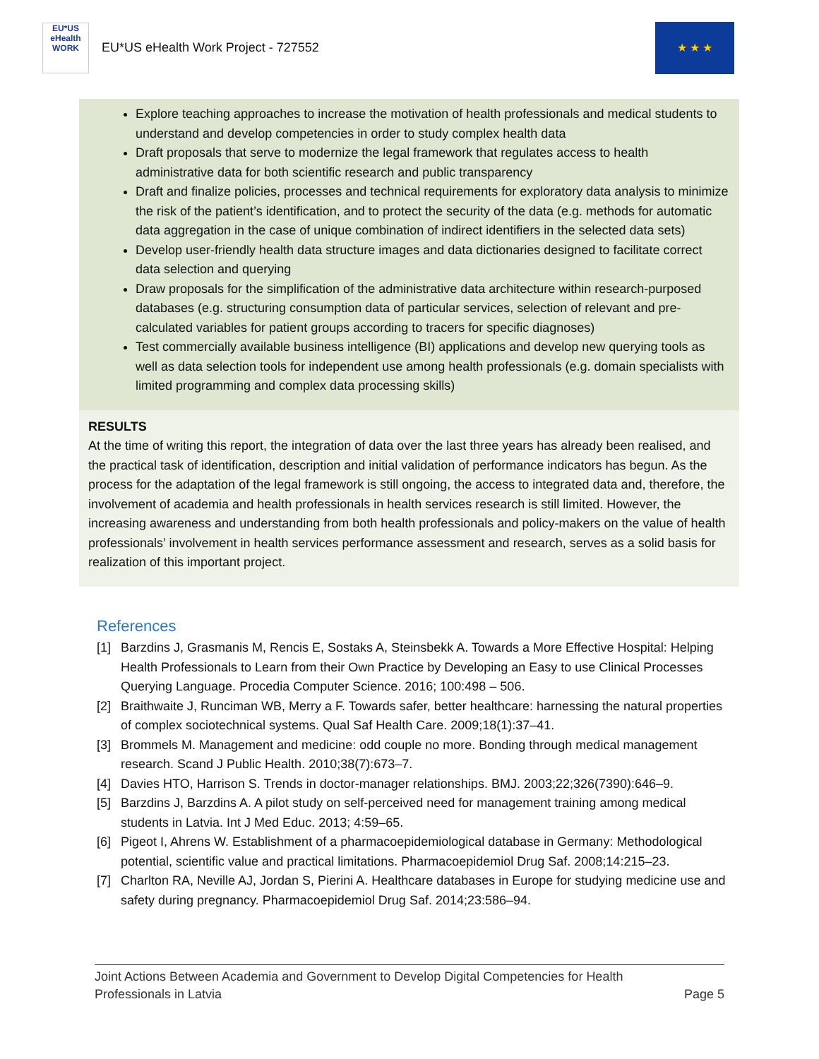EU*US
eHealth
WORK
EU*US eHealth Work Project - 727552
★ ★ ★
Explore teaching approaches to increase the motivation of health professionals and medical students to understand and develop competencies in order to study complex health data
Draft proposals that serve to modernize the legal framework that regulates access to health administrative data for both scientific research and public transparency
Draft and finalize policies, processes and technical requirements for exploratory data analysis to minimize the risk of the patient’s identification, and to protect the security of the data (e.g. methods for automatic data aggregation in the case of unique combination of indirect identifiers in the selected data sets)
Develop user-friendly health data structure images and data dictionaries designed to facilitate correct data selection and querying
Draw proposals for the simplification of the administrative data architecture within research-purposed databases (e.g. structuring consumption data of particular services, selection of relevant and pre-calculated variables for patient groups according to tracers for specific diagnoses)
Test commercially available business intelligence (BI) applications and develop new querying tools as well as data selection tools for independent use among health professionals (e.g. domain specialists with limited programming and complex data processing skills)
RESULTS
At the time of writing this report, the integration of data over the last three years has already been realised, and the practical task of identification, description and initial validation of performance indicators has begun. As the process for the adaptation of the legal framework is still ongoing, the access to integrated data and, therefore, the involvement of academia and health professionals in health services research is still limited. However, the increasing awareness and understanding from both health professionals and policy-makers on the value of health professionals’ involvement in health services performance assessment and research, serves as a solid basis for realization of this important project.
References
[1] Barzdins J, Grasmanis M, Rencis E, Sostaks A, Steinsbekk A. Towards a More Effective Hospital: Helping Health Professionals to Learn from their Own Practice by Developing an Easy to use Clinical Processes Querying Language. Procedia Computer Science. 2016; 100:498 – 506.
[2] Braithwaite J, Runciman WB, Merry a F. Towards safer, better healthcare: harnessing the natural properties of complex sociotechnical systems. Qual Saf Health Care. 2009;18(1):37–41.
[3] Brommels M. Management and medicine: odd couple no more. Bonding through medical management research. Scand J Public Health. 2010;38(7):673–7.
[4] Davies HTO, Harrison S. Trends in doctor-manager relationships. BMJ. 2003;22;326(7390):646–9.
[5] Barzdins J, Barzdins A. A pilot study on self-perceived need for management training among medical students in Latvia. Int J Med Educ. 2013; 4:59–65.
[6] Pigeot I, Ahrens W. Establishment of a pharmacoepidemiological database in Germany: Methodological potential, scientific value and practical limitations. Pharmacoepidemiol Drug Saf. 2008;14:215–23.
[7] Charlton RA, Neville AJ, Jordan S, Pierini A. Healthcare databases in Europe for studying medicine use and safety during pregnancy. Pharmacoepidemiol Drug Saf. 2014;23:586–94.
Joint Actions Between Academia and Government to Develop Digital Competencies for Health
Professionals in Latvia Page 5